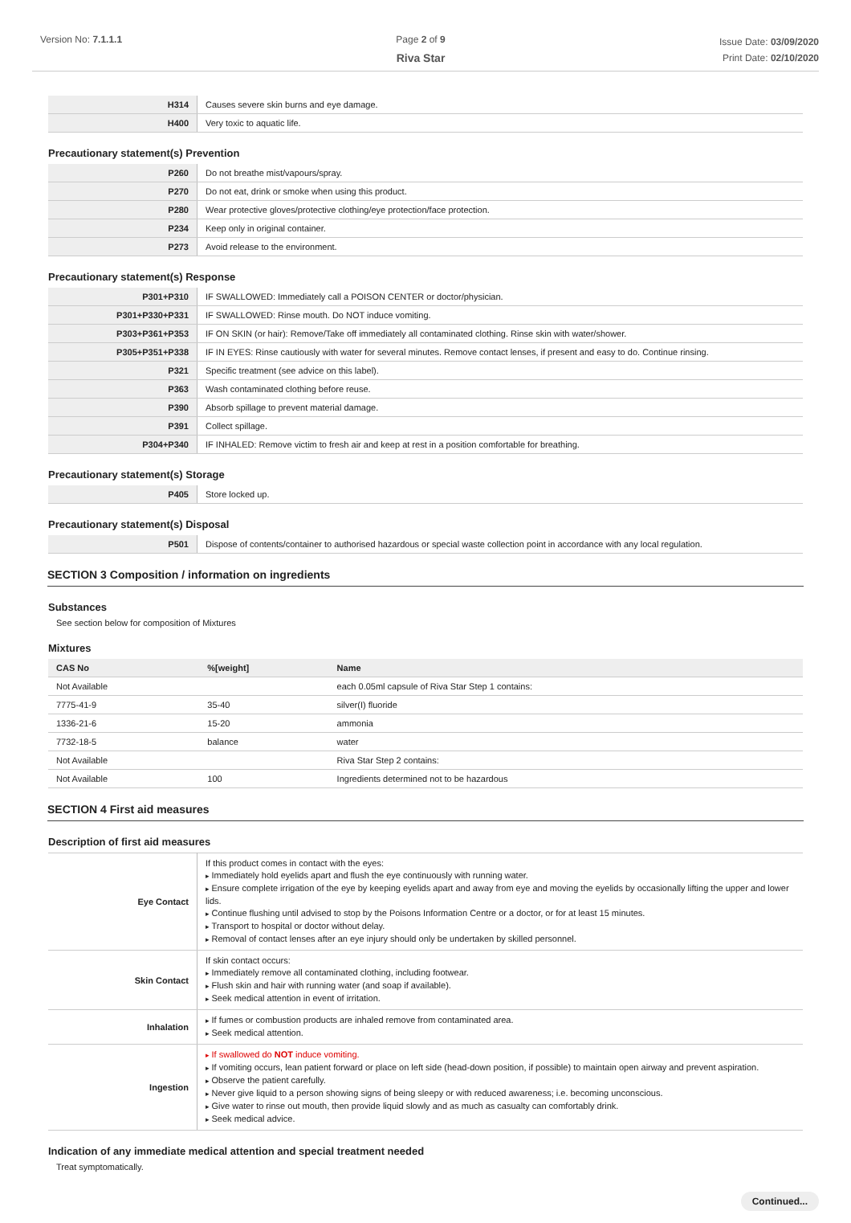Version No: 7.1.1.1 Page 2 of 9
Riva Star
Issue Date: 03/09/2020
Print Date: 02/10/2020
| H314 | Causes severe skin burns and eye damage. |
| H400 | Very toxic to aquatic life. |
Precautionary statement(s) Prevention
| P260 | Do not breathe mist/vapours/spray. |
| P270 | Do not eat, drink or smoke when using this product. |
| P280 | Wear protective gloves/protective clothing/eye protection/face protection. |
| P234 | Keep only in original container. |
| P273 | Avoid release to the environment. |
Precautionary statement(s) Response
| P301+P310 | IF SWALLOWED: Immediately call a POISON CENTER or doctor/physician. |
| P301+P330+P331 | IF SWALLOWED: Rinse mouth. Do NOT induce vomiting. |
| P303+P361+P353 | IF ON SKIN (or hair): Remove/Take off immediately all contaminated clothing. Rinse skin with water/shower. |
| P305+P351+P338 | IF IN EYES: Rinse cautiously with water for several minutes. Remove contact lenses, if present and easy to do. Continue rinsing. |
| P321 | Specific treatment (see advice on this label). |
| P363 | Wash contaminated clothing before reuse. |
| P390 | Absorb spillage to prevent material damage. |
| P391 | Collect spillage. |
| P304+P340 | IF INHALED: Remove victim to fresh air and keep at rest in a position comfortable for breathing. |
Precautionary statement(s) Storage
| P405 | Store locked up. |
Precautionary statement(s) Disposal
| P501 | Dispose of contents/container to authorised hazardous or special waste collection point in accordance with any local regulation. |
SECTION 3 Composition / information on ingredients
Substances
See section below for composition of Mixtures
Mixtures
| CAS No | %[weight] | Name |
| --- | --- | --- |
| Not Available | | each 0.05ml capsule of Riva Star Step 1 contains: |
| 7775-41-9 | 35-40 | silver(I) fluoride |
| 1336-21-6 | 15-20 | ammonia |
| 7732-18-5 | balance | water |
| Not Available | | Riva Star Step 2 contains: |
| Not Available | 100 | Ingredients determined not to be hazardous |
SECTION 4 First aid measures
Description of first aid measures
| Eye Contact | If this product comes in contact with the eyes: Immediately hold eyelids apart and flush the eye continuously with running water. Ensure complete irrigation of the eye by keeping eyelids apart and away from eye and moving the eyelids by occasionally lifting the upper and lower lids. Continue flushing until advised to stop by the Poisons Information Centre or a doctor, or for at least 15 minutes. Transport to hospital or doctor without delay. Removal of contact lenses after an eye injury should only be undertaken by skilled personnel. |
| Skin Contact | If skin contact occurs: Immediately remove all contaminated clothing, including footwear. Flush skin and hair with running water (and soap if available). Seek medical attention in event of irritation. |
| Inhalation | If fumes or combustion products are inhaled remove from contaminated area. Seek medical attention. |
| Ingestion | If swallowed do NOT induce vomiting. If vomiting occurs, lean patient forward or place on left side (head-down position, if possible) to maintain open airway and prevent aspiration. Observe the patient carefully. Never give liquid to a person showing signs of being sleepy or with reduced awareness; i.e. becoming unconscious. Give water to rinse out mouth, then provide liquid slowly and as much as casualty can comfortably drink. Seek medical advice. |
Indication of any immediate medical attention and special treatment needed
Treat symptomatically.
Continued...